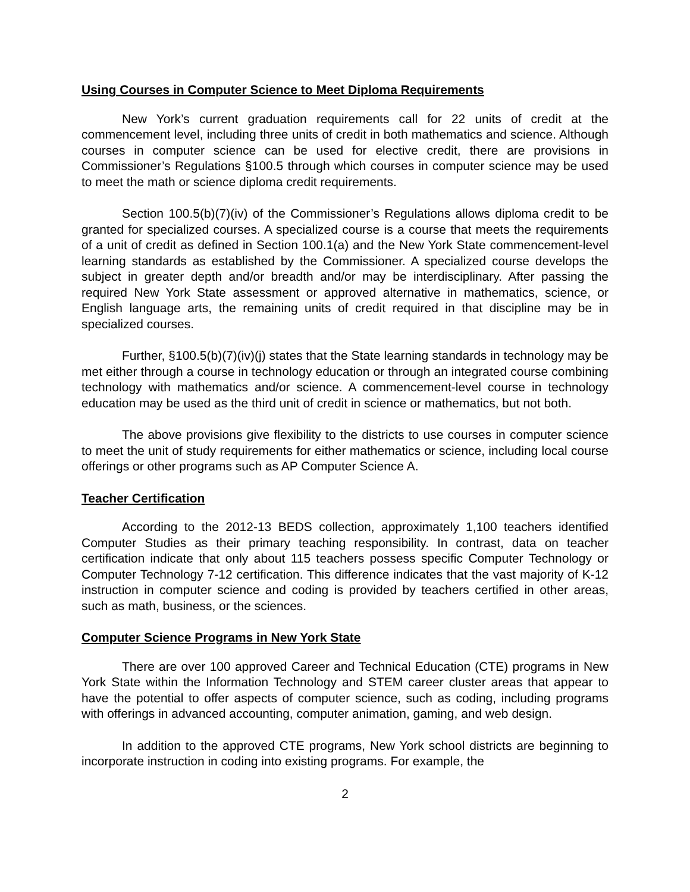Using Courses in Computer Science to Meet Diploma Requirements
New York’s current graduation requirements call for 22 units of credit at the commencement level, including three units of credit in both mathematics and science. Although courses in computer science can be used for elective credit, there are provisions in Commissioner’s Regulations §100.5 through which courses in computer science may be used to meet the math or science diploma credit requirements.
Section 100.5(b)(7)(iv) of the Commissioner’s Regulations allows diploma credit to be granted for specialized courses. A specialized course is a course that meets the requirements of a unit of credit as defined in Section 100.1(a) and the New York State commencement-level learning standards as established by the Commissioner. A specialized course develops the subject in greater depth and/or breadth and/or may be interdisciplinary. After passing the required New York State assessment or approved alternative in mathematics, science, or English language arts, the remaining units of credit required in that discipline may be in specialized courses.
Further, §100.5(b)(7)(iv)(j) states that the State learning standards in technology may be met either through a course in technology education or through an integrated course combining technology with mathematics and/or science. A commencement-level course in technology education may be used as the third unit of credit in science or mathematics, but not both.
The above provisions give flexibility to the districts to use courses in computer science to meet the unit of study requirements for either mathematics or science, including local course offerings or other programs such as AP Computer Science A.
Teacher Certification
According to the 2012-13 BEDS collection, approximately 1,100 teachers identified Computer Studies as their primary teaching responsibility. In contrast, data on teacher certification indicate that only about 115 teachers possess specific Computer Technology or Computer Technology 7-12 certification. This difference indicates that the vast majority of K-12 instruction in computer science and coding is provided by teachers certified in other areas, such as math, business, or the sciences.
Computer Science Programs in New York State
There are over 100 approved Career and Technical Education (CTE) programs in New York State within the Information Technology and STEM career cluster areas that appear to have the potential to offer aspects of computer science, such as coding, including programs with offerings in advanced accounting, computer animation, gaming, and web design.
In addition to the approved CTE programs, New York school districts are beginning to incorporate instruction in coding into existing programs. For example, the
2